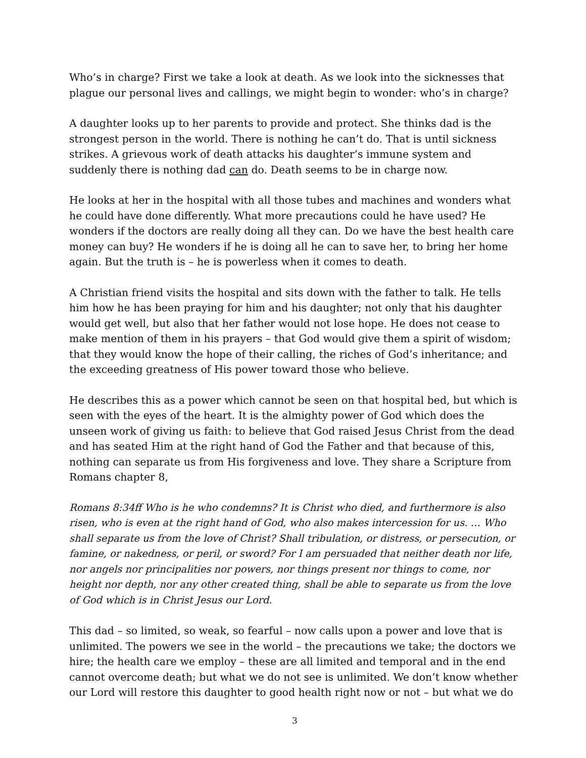Who’s in charge? First we take a look at death. As we look into the sicknesses that plague our personal lives and callings, we might begin to wonder: who’s in charge?
A daughter looks up to her parents to provide and protect. She thinks dad is the strongest person in the world. There is nothing he can’t do. That is until sickness strikes. A grievous work of death attacks his daughter’s immune system and suddenly there is nothing dad can do. Death seems to be in charge now.
He looks at her in the hospital with all those tubes and machines and wonders what he could have done differently. What more precautions could he have used? He wonders if the doctors are really doing all they can. Do we have the best health care money can buy? He wonders if he is doing all he can to save her, to bring her home again. But the truth is – he is powerless when it comes to death.
A Christian friend visits the hospital and sits down with the father to talk. He tells him how he has been praying for him and his daughter; not only that his daughter would get well, but also that her father would not lose hope. He does not cease to make mention of them in his prayers – that God would give them a spirit of wisdom; that they would know the hope of their calling, the riches of God’s inheritance; and the exceeding greatness of His power toward those who believe.
He describes this as a power which cannot be seen on that hospital bed, but which is seen with the eyes of the heart. It is the almighty power of God which does the unseen work of giving us faith: to believe that God raised Jesus Christ from the dead and has seated Him at the right hand of God the Father and that because of this, nothing can separate us from His forgiveness and love. They share a Scripture from Romans chapter 8,
Romans 8:34ff Who is he who condemns? It is Christ who died, and furthermore is also risen, who is even at the right hand of God, who also makes intercession for us. … Who shall separate us from the love of Christ? Shall tribulation, or distress, or persecution, or famine, or nakedness, or peril, or sword? For I am persuaded that neither death nor life, nor angels nor principalities nor powers, nor things present nor things to come, nor height nor depth, nor any other created thing, shall be able to separate us from the love of God which is in Christ Jesus our Lord.
This dad – so limited, so weak, so fearful – now calls upon a power and love that is unlimited. The powers we see in the world – the precautions we take; the doctors we hire; the health care we employ – these are all limited and temporal and in the end cannot overcome death; but what we do not see is unlimited. We don’t know whether our Lord will restore this daughter to good health right now or not – but what we do
3